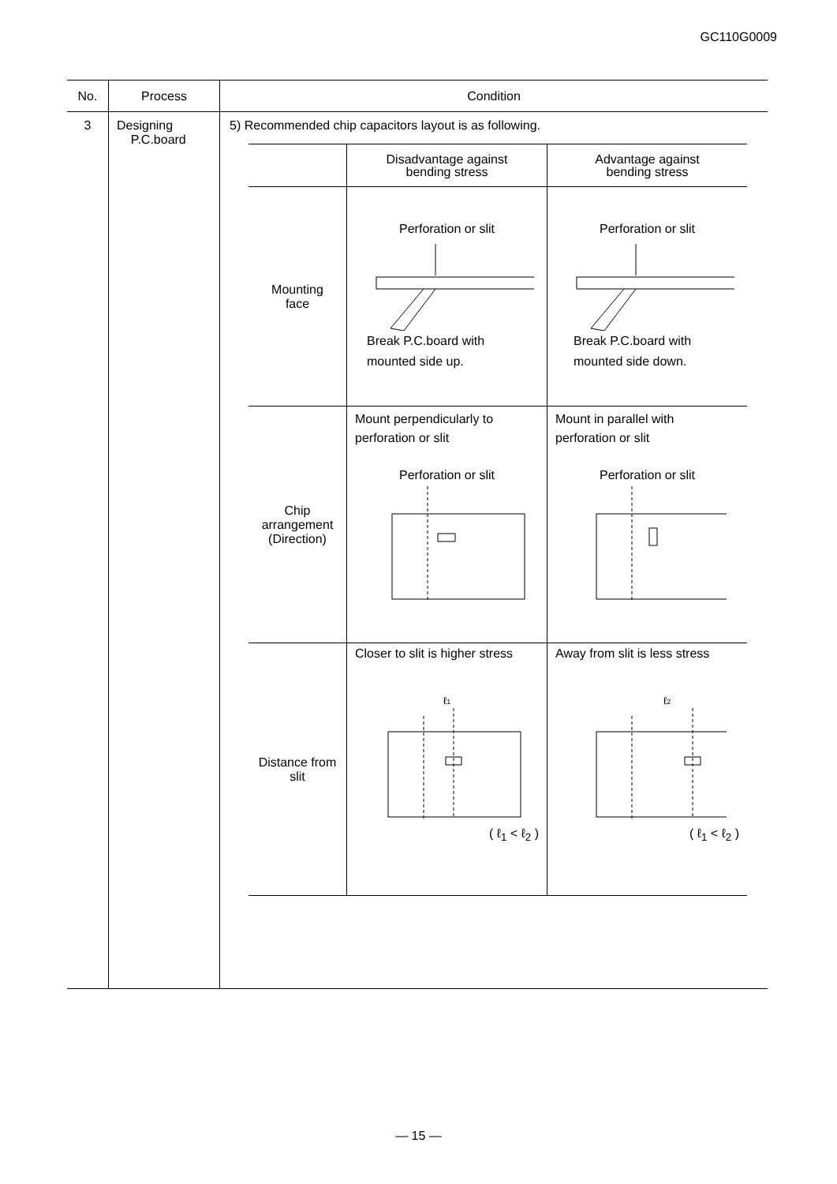GC110G0009
| No. | Process | Condition |
| --- | --- | --- |
| 3 | Designing P.C.board | 5) Recommended chip capacitors layout is as following. / / Disadvantage against bending stress / Advantage against bending stress / / Mounting face / Perforation or slit Break P.C.board with mounted side up. / Perforation or slit Break P.C.board with mounted side down. / / Chip arrangement (Direction) / Mount perpendicularly to perforation or slit Perforation or slit / Mount in parallel with perforation or slit Perforation or slit / / Distance from slit / Closer to slit is higher stress ℓ 1 ( ℓ<sub>1</sub> < ℓ<sub>2</sub> ) / Away from slit is less stress ℓ 2 ( ℓ<sub>1</sub> < ℓ<sub>2</sub> ) / |
— 15 —